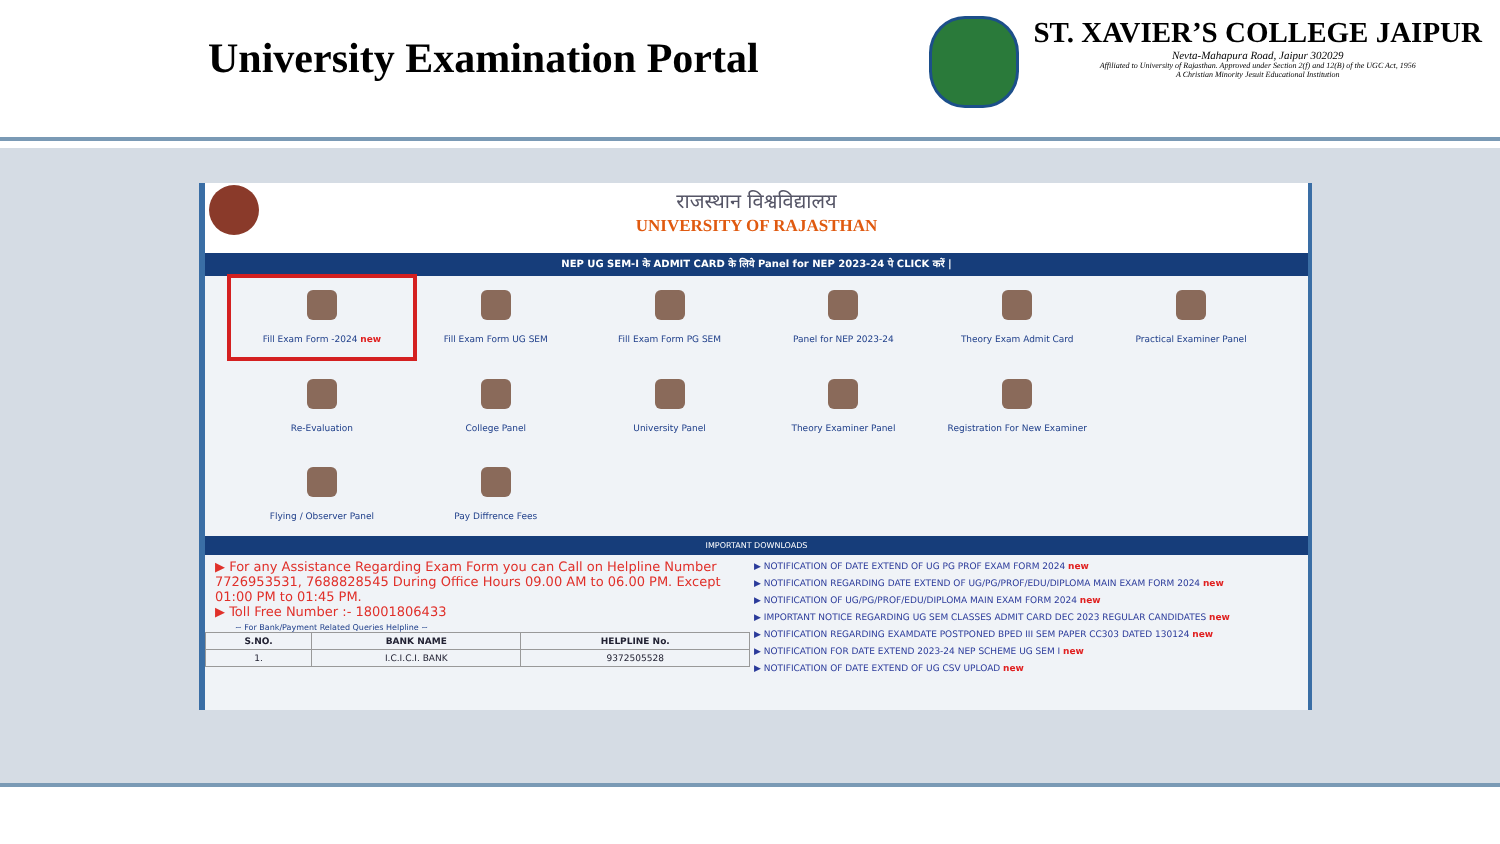University Examination Portal
ST. XAVIER’S COLLEGE JAIPUR
Nevta-Mahapura Road, Jaipur 302029
Affiliated to University of Rajasthan. Approved under Section 2(f) and 12(B) of the UGC Act, 1956
A Christian Minority Jesuit Educational Institution
राजस्थान विश्वविद्यालय
UNIVERSITY OF RAJASTHAN
NEP UG SEM-I के ADMIT CARD के लिये Panel for NEP 2023-24 पे CLICK करें |
Fill Exam Form -2024 new
Fill Exam Form UG SEM
Fill Exam Form PG SEM
Panel for NEP 2023-24
Theory Exam Admit Card
Practical Examiner Panel
Re-Evaluation
College Panel
University Panel
Theory Examiner Panel
Registration For New Examiner
Flying / Observer Panel
Pay Diffrence Fees
IMPORTANT DOWNLOADS
▶ For any Assistance Regarding Exam Form you can Call on Helpline Number 7726953531, 7688828545 During Office Hours 09.00 AM to 06.00 PM. Except 01:00 PM to 01:45 PM.
▶ Toll Free Number :- 18001806433
~ For Bank/Payment Related Queries Helpline ~
| S.NO. | BANK NAME | HELPLINE No. |
| --- | --- | --- |
| 1. | I.C.I.C.I. BANK | 9372505528 |
▶ NOTIFICATION OF DATE EXTEND OF UG PG PROF EXAM FORM 2024 new
▶ NOTIFICATION REGARDING DATE EXTEND OF UG/PG/PROF/EDU/DIPLOMA MAIN EXAM FORM 2024 new
▶ NOTIFICATION OF UG/PG/PROF/EDU/DIPLOMA MAIN EXAM FORM 2024 new
▶ IMPORTANT NOTICE REGARDING UG SEM CLASSES ADMIT CARD DEC 2023 REGULAR CANDIDATES new
▶ NOTIFICATION REGARDING EXAMDATE POSTPONED BPED III SEM PAPER CC303 DATED 130124 new
▶ NOTIFICATION FOR DATE EXTEND 2023-24 NEP SCHEME UG SEM I new
▶ NOTIFICATION OF DATE EXTEND OF UG CSV UPLOAD new